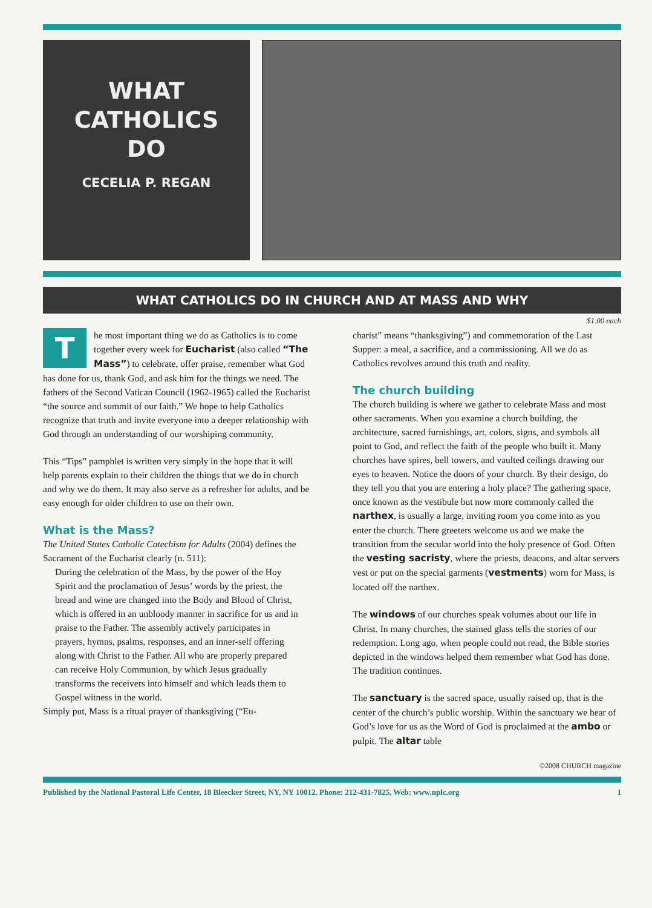WHAT
CATHOLICS
DO
CECELIA P. REGAN
WHAT CATHOLICS DO IN CHURCH AND AT MASS AND WHY
$1.00 each
The most important thing we do as Catholics is to come together every week for Eucharist (also called “The Mass”) to celebrate, offer praise, remember what God has done for us, thank God, and ask him for the things we need. The fathers of the Second Vatican Council (1962-1965) called the Eucharist “the source and summit of our faith.” We hope to help Catholics recognize that truth and invite everyone into a deeper relationship with God through an understanding of our worshiping community.
This “Tips” pamphlet is written very simply in the hope that it will help parents explain to their children the things that we do in church and why we do them. It may also serve as a refresher for adults, and be easy enough for older children to use on their own.
What is the Mass?
The United States Catholic Catechism for Adults (2004) defines the Sacrament of the Eucharist clearly (n. 511):
During the celebration of the Mass, by the power of the Hoy Spirit and the proclamation of Jesus’ words by the priest, the bread and wine are changed into the Body and Blood of Christ, which is offered in an unbloody manner in sacrifice for us and in praise to the Father. The assembly actively participates in prayers, hymns, psalms, responses, and an inner-self offering along with Christ to the Father. All who are properly prepared can receive Holy Communion, by which Jesus gradually transforms the receivers into himself and which leads them to Gospel witness in the world.
Simply put, Mass is a ritual prayer of thanksgiving (“Eu-
charist” means “thanksgiving”) and commemoration of the Last Supper: a meal, a sacrifice, and a commissioning. All we do as Catholics revolves around this truth and reality.
The church building
The church building is where we gather to celebrate Mass and most other sacraments. When you examine a church building, the architecture, sacred furnishings, art, colors, signs, and symbols all point to God, and reflect the faith of the people who built it. Many churches have spires, bell towers, and vaulted ceilings drawing our eyes to heaven. Notice the doors of your church. By their design, do they tell you that you are entering a holy place? The gathering space, once known as the vestibule but now more commonly called the narthex, is usually a large, inviting room you come into as you enter the church. There greeters welcome us and we make the transition from the secular world into the holy presence of God. Often the vesting sacristy, where the priests, deacons, and altar servers vest or put on the special garments (vestments) worn for Mass, is located off the narthex.
The windows of our churches speak volumes about our life in Christ. In many churches, the stained glass tells the stories of our redemption. Long ago, when people could not read, the Bible stories depicted in the windows helped them remember what God has done. The tradition continues.
The sanctuary is the sacred space, usually raised up, that is the center of the church’s public worship. Within the sanctuary we hear of God’s love for us as the Word of God is proclaimed at the ambo or pulpit. The altar table
©2008 CHURCH magazine
Published by the National Pastoral Life Center, 18 Bleecker Street, NY, NY 10012. Phone: 212-431-7825, Web: www.nplc.org 1